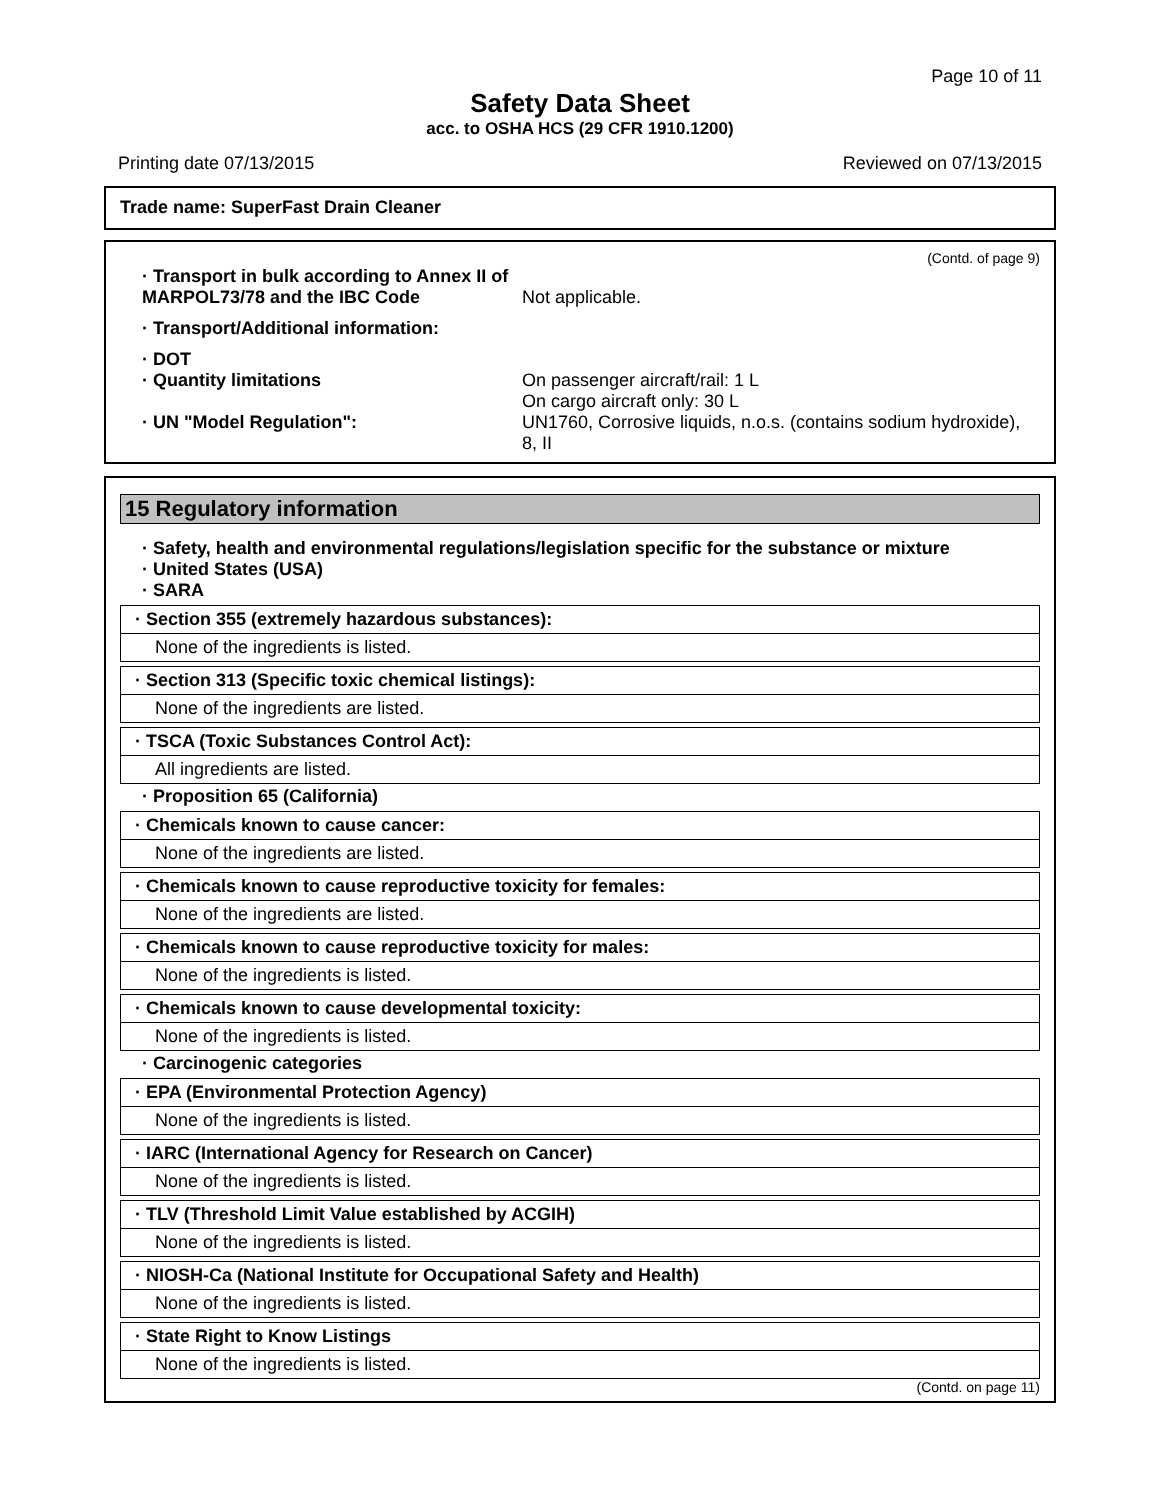Page 10 of 11
Safety Data Sheet
acc. to OSHA HCS (29 CFR 1910.1200)
Printing date 07/13/2015 Reviewed on 07/13/2015
Trade name: SuperFast Drain Cleaner
(Contd. of page 9)
· Transport in bulk according to Annex II of MARPOL73/78 and the IBC Code
Not applicable.
· Transport/Additional information:
· DOT
· Quantity limitations On passenger aircraft/rail: 1 L
On cargo aircraft only: 30 L
· UN "Model Regulation": UN1760, Corrosive liquids, n.o.s. (contains sodium hydroxide), 8, II
15 Regulatory information
· Safety, health and environmental regulations/legislation specific for the substance or mixture
· United States (USA)
· SARA
· Section 355 (extremely hazardous substances):
None of the ingredients is listed.
· Section 313 (Specific toxic chemical listings):
None of the ingredients are listed.
· TSCA (Toxic Substances Control Act):
All ingredients are listed.
· Proposition 65 (California)
· Chemicals known to cause cancer:
None of the ingredients are listed.
· Chemicals known to cause reproductive toxicity for females:
None of the ingredients are listed.
· Chemicals known to cause reproductive toxicity for males:
None of the ingredients is listed.
· Chemicals known to cause developmental toxicity:
None of the ingredients is listed.
· Carcinogenic categories
· EPA (Environmental Protection Agency)
None of the ingredients is listed.
· IARC (International Agency for Research on Cancer)
None of the ingredients is listed.
· TLV (Threshold Limit Value established by ACGIH)
None of the ingredients is listed.
· NIOSH-Ca (National Institute for Occupational Safety and Health)
None of the ingredients is listed.
· State Right to Know Listings
None of the ingredients is listed.
(Contd. on page 11)